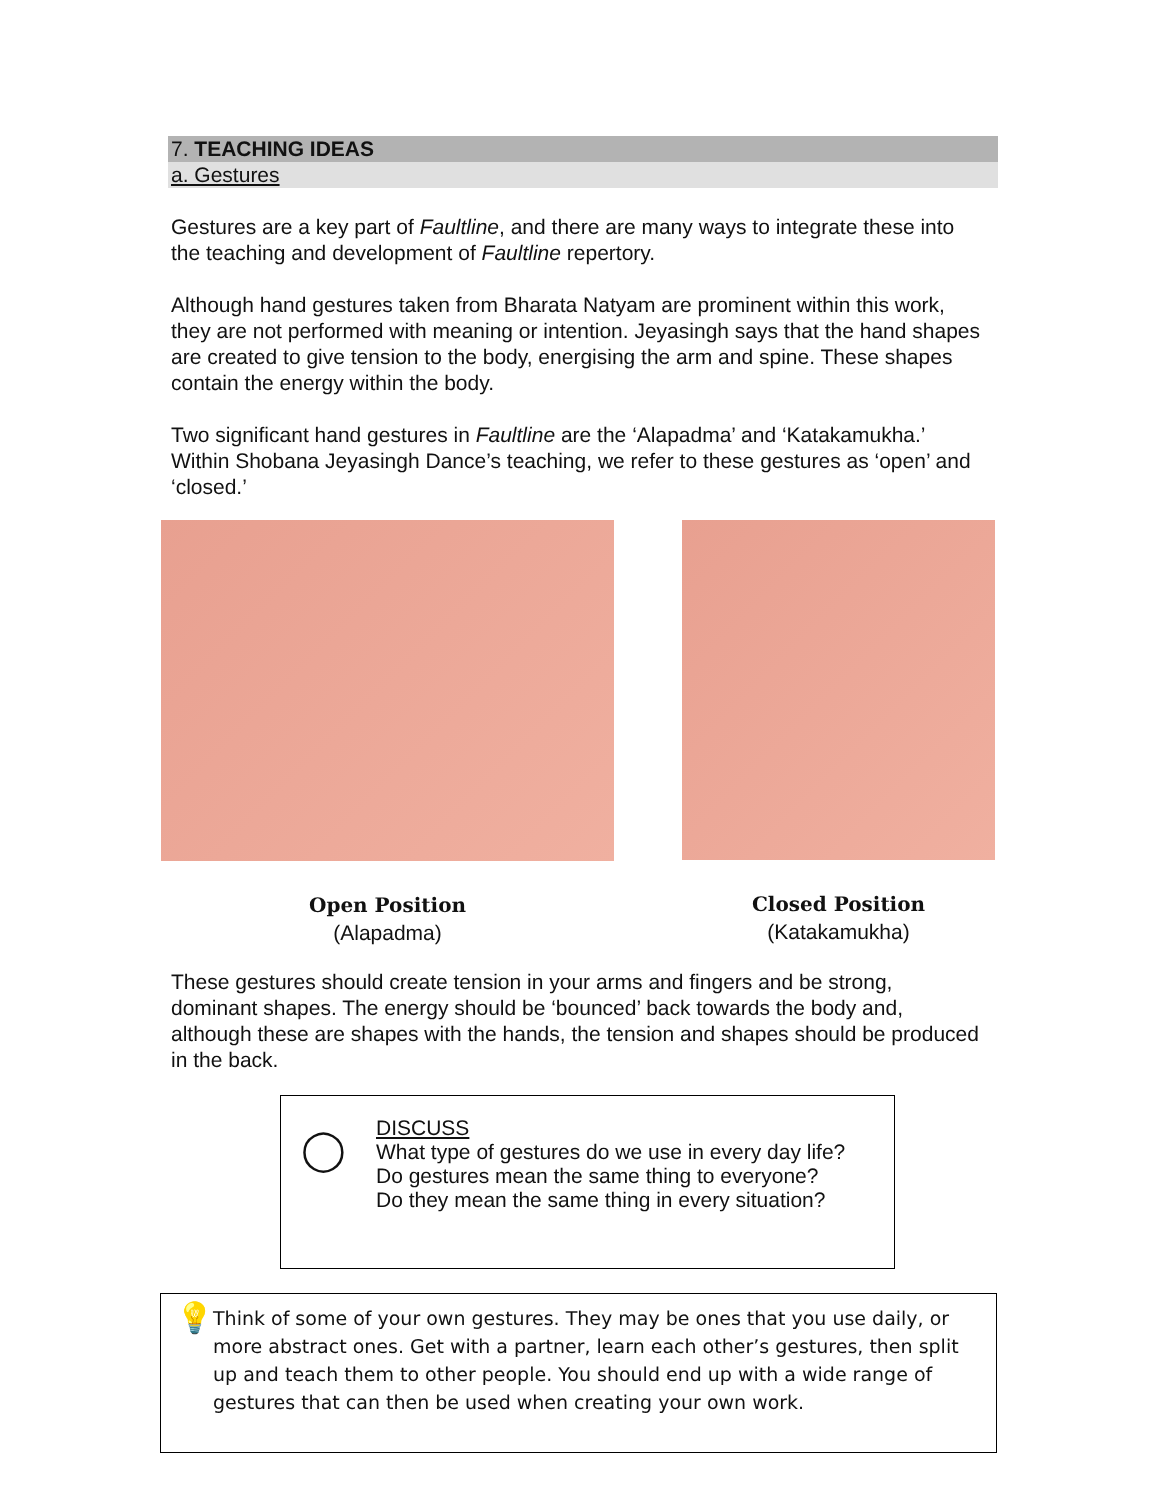7. TEACHING IDEAS
a. Gestures
Gestures are a key part of Faultline, and there are many ways to integrate these into the teaching and development of Faultline repertory.
Although hand gestures taken from Bharata Natyam are prominent within this work, they are not performed with meaning or intention. Jeyasingh says that the hand shapes are created to give tension to the body, energising the arm and spine. These shapes contain the energy within the body.
Two significant hand gestures in Faultline are the ‘Alapadma’ and ‘Katakamukha.’ Within Shobana Jeyasingh Dance’s teaching, we refer to these gestures as ‘open’ and ‘closed.’
Open Position
(Alapadma)
Closed Position
(Katakamukha)
These gestures should create tension in your arms and fingers and be strong, dominant shapes. The energy should be ‘bounced’ back towards the body and, although these are shapes with the hands, the tension and shapes should be produced in the back.
◯
DISCUSS
What type of gestures do we use in every day life?
Do gestures mean the same thing to everyone?
Do they mean the same thing in every situation?
💡
Think of some of your own gestures. They may be ones that you use daily, or more abstract ones. Get with a partner, learn each other’s gestures, then split up and teach them to other people. You should end up with a wide range of gestures that can then be used when creating your own work.